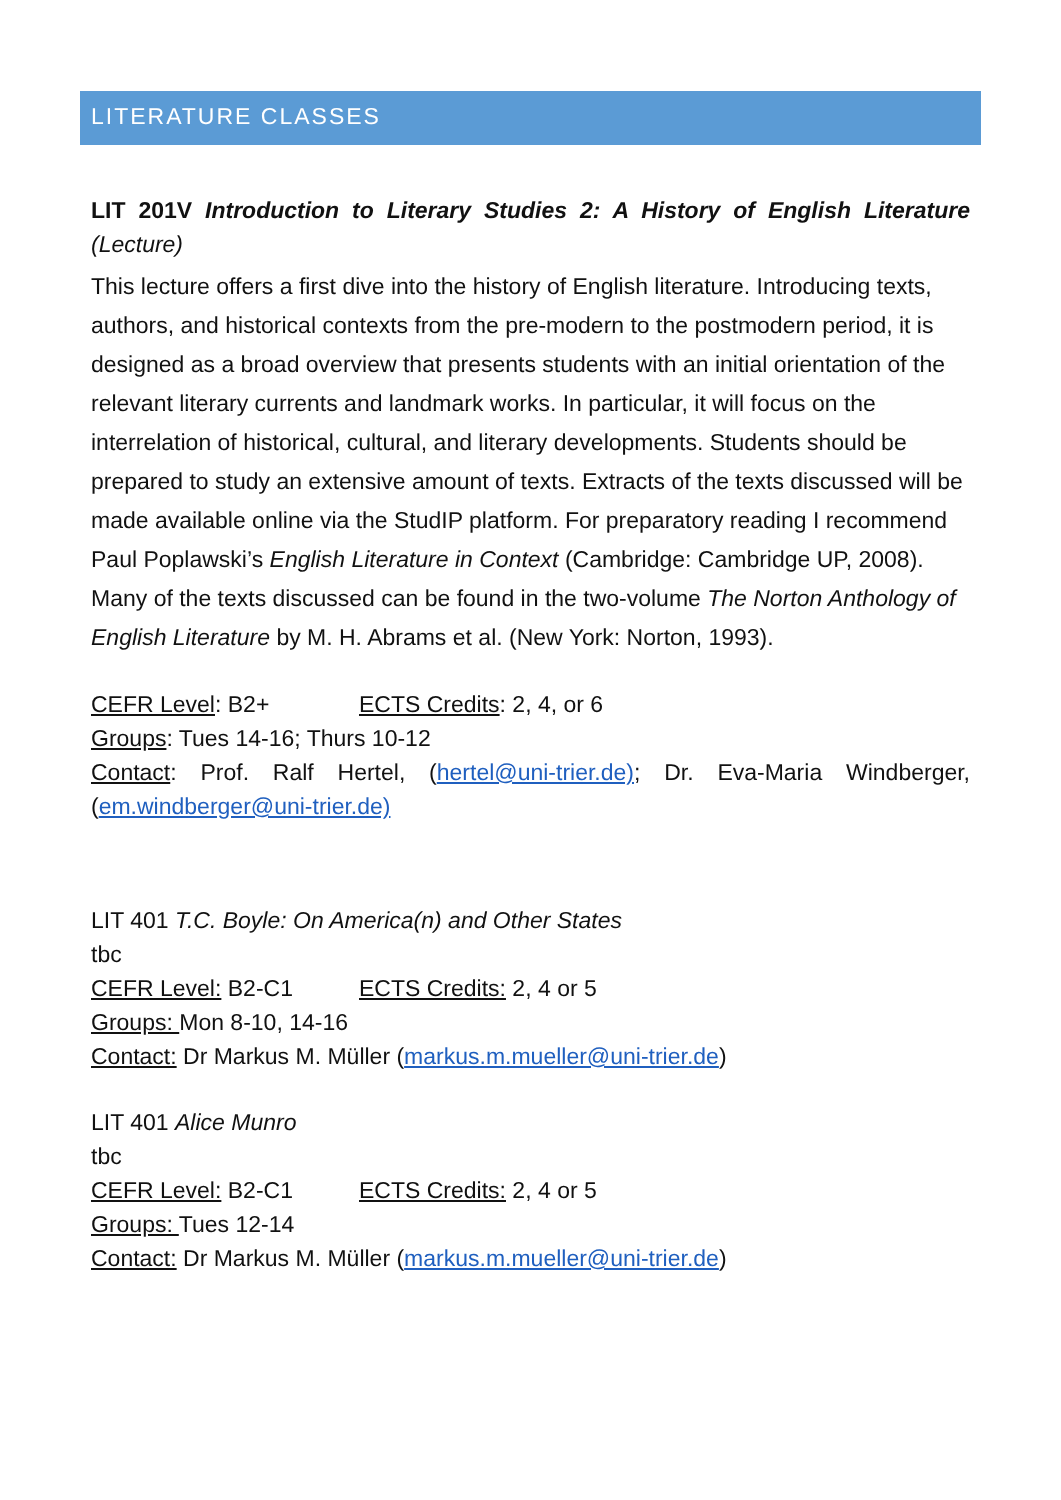LITERATURE CLASSES
LIT 201V Introduction to Literary Studies 2: A History of English Literature (Lecture)
This lecture offers a first dive into the history of English literature. Introducing texts, authors, and historical contexts from the pre-modern to the postmodern period, it is designed as a broad overview that presents students with an initial orientation of the relevant literary currents and landmark works. In particular, it will focus on the interrelation of historical, cultural, and literary developments. Students should be prepared to study an extensive amount of texts. Extracts of the texts discussed will be made available online via the StudIP platform. For preparatory reading I recommend Paul Poplawski’s English Literature in Context (Cambridge: Cambridge UP, 2008). Many of the texts discussed can be found in the two-volume The Norton Anthology of English Literature by M. H. Abrams et al. (New York: Norton, 1993).
CEFR Level: B2+ ECTS Credits: 2, 4, or 6
Groups: Tues 14-16; Thurs 10-12
Contact: Prof. Ralf Hertel, (hertel@uni-trier.de); Dr. Eva-Maria Windberger, (em.windberger@uni-trier.de)
LIT 401 T.C. Boyle: On America(n) and Other States
tbc
CEFR Level: B2-C1 ECTS Credits: 2, 4 or 5
Groups: Mon 8-10, 14-16
Contact: Dr Markus M. Müller (markus.m.mueller@uni-trier.de)
LIT 401 Alice Munro
tbc
CEFR Level: B2-C1 ECTS Credits: 2, 4 or 5
Groups: Tues 12-14
Contact: Dr Markus M. Müller (markus.m.mueller@uni-trier.de)